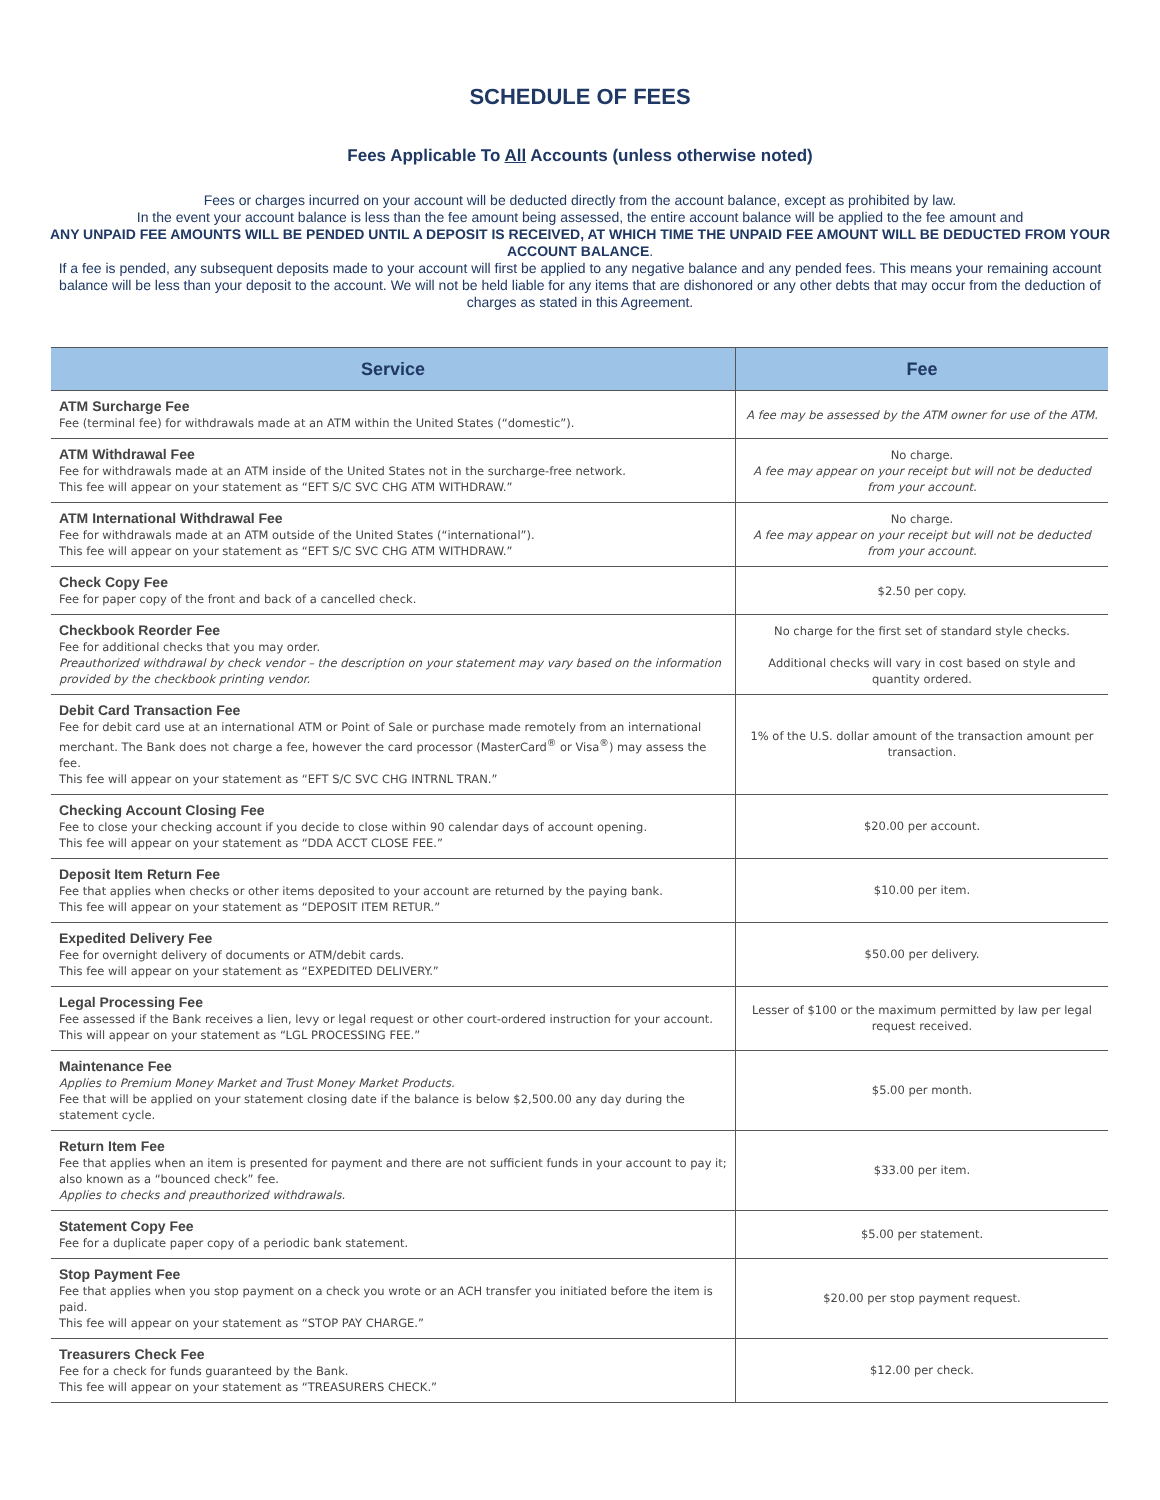SCHEDULE OF FEES
Fees Applicable To All Accounts (unless otherwise noted)
Fees or charges incurred on your account will be deducted directly from the account balance, except as prohibited by law.
In the event your account balance is less than the fee amount being assessed, the entire account balance will be applied to the fee amount and
ANY UNPAID FEE AMOUNTS WILL BE PENDED UNTIL A DEPOSIT IS RECEIVED, AT WHICH TIME THE UNPAID FEE AMOUNT WILL BE DEDUCTED FROM YOUR ACCOUNT BALANCE.
If a fee is pended, any subsequent deposits made to your account will first be applied to any negative balance and any pended fees. This means your remaining account balance will be less than your deposit to the account. We will not be held liable for any items that are dishonored or any other debts that may occur from the deduction of charges as stated in this Agreement.
| Service | Fee |
| --- | --- |
| ATM Surcharge Fee Fee (terminal fee) for withdrawals made at an ATM within the United States (“domestic”). | A fee may be assessed by the ATM owner for use of the ATM. |
| ATM Withdrawal Fee Fee for withdrawals made at an ATM inside of the United States not in the surcharge-free network. This fee will appear on your statement as “EFT S/C SVC CHG ATM WITHDRAW.” | No charge. A fee may appear on your receipt but will not be deducted from your account. |
| ATM International Withdrawal Fee Fee for withdrawals made at an ATM outside of the United States (“international”). This fee will appear on your statement as “EFT S/C SVC CHG ATM WITHDRAW.” | No charge. A fee may appear on your receipt but will not be deducted from your account. |
| Check Copy Fee Fee for paper copy of the front and back of a cancelled check. | $2.50 per copy. |
| Checkbook Reorder Fee Fee for additional checks that you may order. Preauthorized withdrawal by check vendor – the description on your statement may vary based on the information provided by the checkbook printing vendor. | No charge for the first set of standard style checks. Additional checks will vary in cost based on style and quantity ordered. |
| Debit Card Transaction Fee Fee for debit card use at an international ATM or Point of Sale or purchase made remotely from an international merchant. The Bank does not charge a fee, however the card processor (MasterCard<sup>®</sup> or Visa<sup>®</sup>) may assess the fee. This fee will appear on your statement as “EFT S/C SVC CHG INTRNL TRAN.” | 1% of the U.S. dollar amount of the transaction amount per transaction. |
| Checking Account Closing Fee Fee to close your checking account if you decide to close within 90 calendar days of account opening. This fee will appear on your statement as “DDA ACCT CLOSE FEE.” | $20.00 per account. |
| Deposit Item Return Fee Fee that applies when checks or other items deposited to your account are returned by the paying bank. This fee will appear on your statement as “DEPOSIT ITEM RETUR.” | $10.00 per item. |
| Expedited Delivery Fee Fee for overnight delivery of documents or ATM/debit cards. This fee will appear on your statement as “EXPEDITED DELIVERY.” | $50.00 per delivery. |
| Legal Processing Fee Fee assessed if the Bank receives a lien, levy or legal request or other court-ordered instruction for your account. This will appear on your statement as “LGL PROCESSING FEE.” | Lesser of $100 or the maximum permitted by law per legal request received. |
| Maintenance Fee Applies to Premium Money Market and Trust Money Market Products. Fee that will be applied on your statement closing date if the balance is below $2,500.00 any day during the statement cycle. | $5.00 per month. |
| Return Item Fee Fee that applies when an item is presented for payment and there are not sufficient funds in your account to pay it; also known as a “bounced check” fee. Applies to checks and preauthorized withdrawals. | $33.00 per item. |
| Statement Copy Fee Fee for a duplicate paper copy of a periodic bank statement. | $5.00 per statement. |
| Stop Payment Fee Fee that applies when you stop payment on a check you wrote or an ACH transfer you initiated before the item is paid. This fee will appear on your statement as “STOP PAY CHARGE.” | $20.00 per stop payment request. |
| Treasurers Check Fee Fee for a check for funds guaranteed by the Bank. This fee will appear on your statement as “TREASURERS CHECK.” | $12.00 per check. |